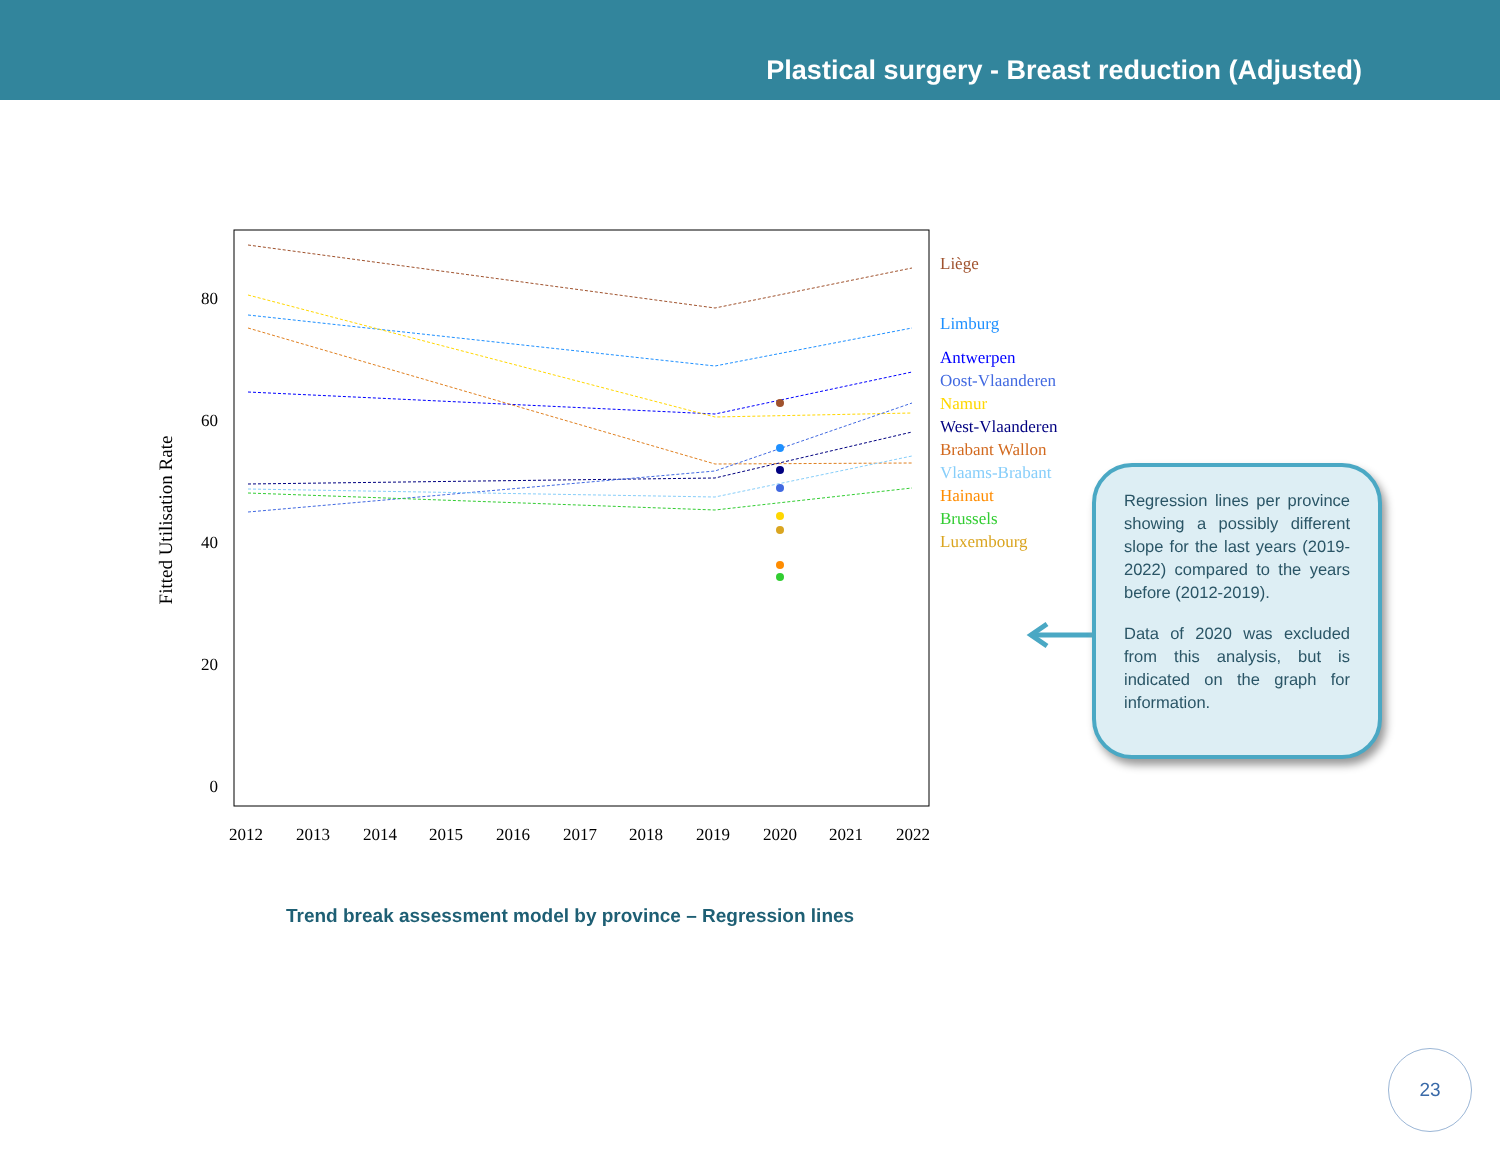Plastical surgery - Breast reduction (Adjusted)
0
20
40
60
80
Fitted Utilisation Rate
2012
2013
2014
2015
2016
2017
2018
2019
2020
2021
2022
Liège
Limburg
Antwerpen
Oost-Vlaanderen
Namur
West-Vlaanderen
Brabant Wallon
Vlaams-Brabant
Hainaut
Brussels
Luxembourg
Regression lines per province showing a possibly different slope for the last years (2019-2022) compared to the years before (2012-2019).
Data of 2020 was excluded from this analysis, but is indicated on the graph for information.
Trend break assessment model by province – Regression lines
23